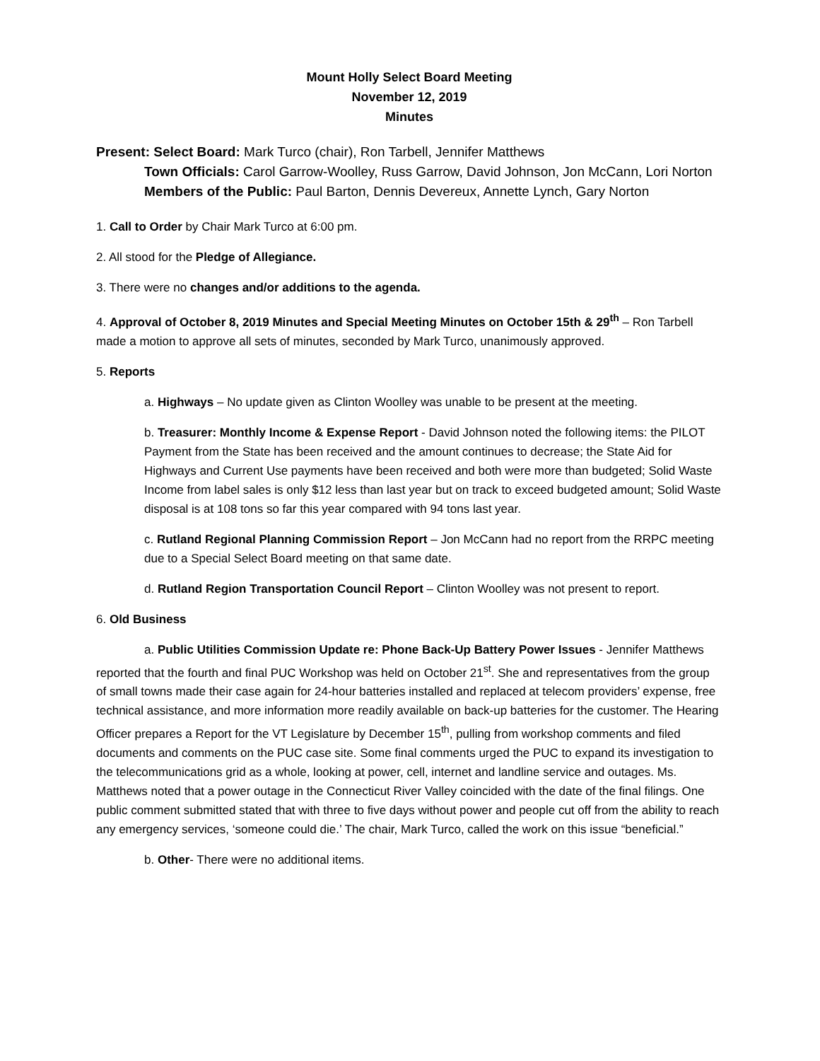Mount Holly Select Board Meeting
November 12, 2019
Minutes
Present: Select Board: Mark Turco (chair), Ron Tarbell, Jennifer Matthews
Town Officials: Carol Garrow-Woolley, Russ Garrow, David Johnson, Jon McCann, Lori Norton
Members of the Public: Paul Barton, Dennis Devereux, Annette Lynch, Gary Norton
1. Call to Order by Chair Mark Turco at 6:00 pm.
2. All stood for the Pledge of Allegiance.
3. There were no changes and/or additions to the agenda.
4. Approval of October 8, 2019 Minutes and Special Meeting Minutes on October 15th & 29<sup>th</sup> – Ron Tarbell made a motion to approve all sets of minutes, seconded by Mark Turco, unanimously approved.
5. Reports
a. Highways – No update given as Clinton Woolley was unable to be present at the meeting.
b. Treasurer: Monthly Income & Expense Report - David Johnson noted the following items: the PILOT Payment from the State has been received and the amount continues to decrease; the State Aid for Highways and Current Use payments have been received and both were more than budgeted; Solid Waste Income from label sales is only $12 less than last year but on track to exceed budgeted amount; Solid Waste disposal is at 108 tons so far this year compared with 94 tons last year.
c. Rutland Regional Planning Commission Report – Jon McCann had no report from the RRPC meeting due to a Special Select Board meeting on that same date.
d. Rutland Region Transportation Council Report – Clinton Woolley was not present to report.
6. Old Business
a. Public Utilities Commission Update re: Phone Back-Up Battery Power Issues - Jennifer Matthews reported that the fourth and final PUC Workshop was held on October 21<sup>st</sup>. She and representatives from the group of small towns made their case again for 24-hour batteries installed and replaced at telecom providers’ expense, free technical assistance, and more information more readily available on back-up batteries for the customer. The Hearing Officer prepares a Report for the VT Legislature by December 15<sup>th</sup>, pulling from workshop comments and filed documents and comments on the PUC case site. Some final comments urged the PUC to expand its investigation to the telecommunications grid as a whole, looking at power, cell, internet and landline service and outages. Ms. Matthews noted that a power outage in the Connecticut River Valley coincided with the date of the final filings. One public comment submitted stated that with three to five days without power and people cut off from the ability to reach any emergency services, ‘someone could die.’ The chair, Mark Turco, called the work on this issue “beneficial.”
b. Other- There were no additional items.